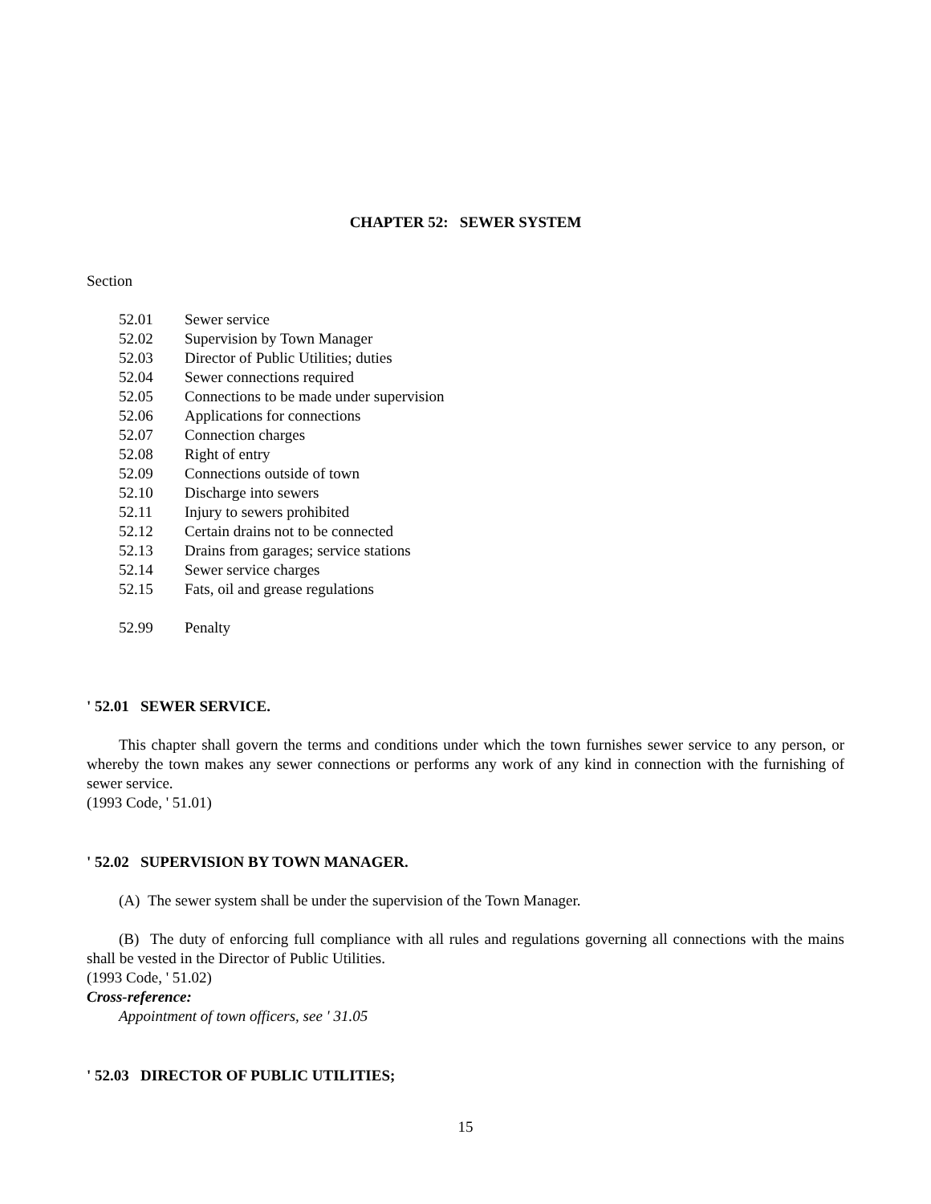CHAPTER 52: SEWER SYSTEM
Section
52.01 Sewer service
52.02 Supervision by Town Manager
52.03 Director of Public Utilities; duties
52.04 Sewer connections required
52.05 Connections to be made under supervision
52.06 Applications for connections
52.07 Connection charges
52.08 Right of entry
52.09 Connections outside of town
52.10 Discharge into sewers
52.11 Injury to sewers prohibited
52.12 Certain drains not to be connected
52.13 Drains from garages; service stations
52.14 Sewer service charges
52.15 Fats, oil and grease regulations
52.99 Penalty
' 52.01 SEWER SERVICE.
This chapter shall govern the terms and conditions under which the town furnishes sewer service to any person, or whereby the town makes any sewer connections or performs any work of any kind in connection with the furnishing of sewer service.
(1993 Code, ' 51.01)
' 52.02 SUPERVISION BY TOWN MANAGER.
(A) The sewer system shall be under the supervision of the Town Manager.
(B) The duty of enforcing full compliance with all rules and regulations governing all connections with the mains shall be vested in the Director of Public Utilities.
(1993 Code, ' 51.02)
Cross-reference:
Appointment of town officers, see ' 31.05
' 52.03 DIRECTOR OF PUBLIC UTILITIES;
15